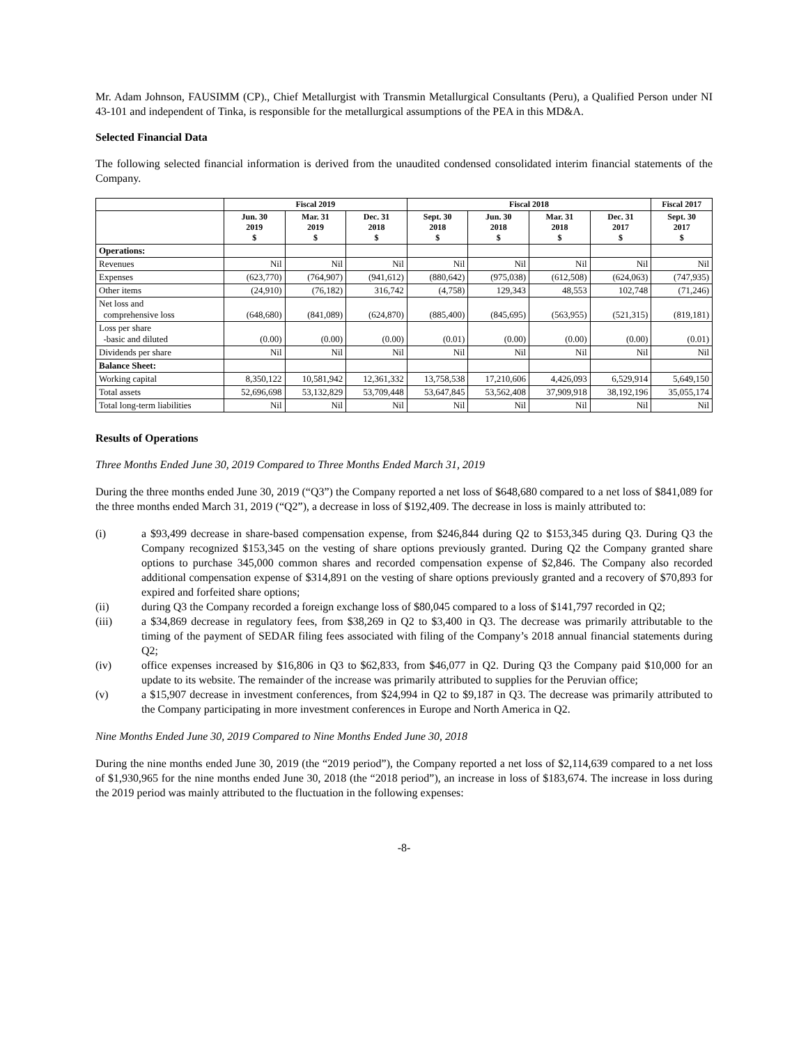Mr. Adam Johnson, FAUSIMM (CP)., Chief Metallurgist with Transmin Metallurgical Consultants (Peru), a Qualified Person under NI 43-101 and independent of Tinka, is responsible for the metallurgical assumptions of the PEA in this MD&A.
Selected Financial Data
The following selected financial information is derived from the unaudited condensed consolidated interim financial statements of the Company.
| | Fiscal 2019 | | | Fiscal 2018 | | | | Fiscal 2017 |
| --- | --- | --- | --- | --- | --- | --- | --- | --- |
| | Jun. 30 2019 $ | Mar. 31 2019 $ | Dec. 31 2018 $ | Sept. 30 2018 $ | Jun. 30 2018 $ | Mar. 31 2018 $ | Dec. 31 2017 $ | Sept. 30 2017 $ |
| Operations: | | | | | | | | |
| Revenues | Nil | Nil | Nil | Nil | Nil | Nil | Nil | Nil |
| Expenses | (623,770) | (764,907) | (941,612) | (880,642) | (975,038) | (612,508) | (624,063) | (747,935) |
| Other items | (24,910) | (76,182) | 316,742 | (4,758) | 129,343 | 48,553 | 102,748 | (71,246) |
| Net loss and comprehensive loss | (648,680) | (841,089) | (624,870) | (885,400) | (845,695) | (563,955) | (521,315) | (819,181) |
| Loss per share -basic and diluted | (0.00) | (0.00) | (0.00) | (0.01) | (0.00) | (0.00) | (0.00) | (0.01) |
| Dividends per share | Nil | Nil | Nil | Nil | Nil | Nil | Nil | Nil |
| Balance Sheet: | | | | | | | | |
| Working capital | 8,350,122 | 10,581,942 | 12,361,332 | 13,758,538 | 17,210,606 | 4,426,093 | 6,529,914 | 5,649,150 |
| Total assets | 52,696,698 | 53,132,829 | 53,709,448 | 53,647,845 | 53,562,408 | 37,909,918 | 38,192,196 | 35,055,174 |
| Total long-term liabilities | Nil | Nil | Nil | Nil | Nil | Nil | Nil | Nil |
Results of Operations
Three Months Ended June 30, 2019 Compared to Three Months Ended March 31, 2019
During the three months ended June 30, 2019 (“Q3”) the Company reported a net loss of $648,680 compared to a net loss of $841,089 for the three months ended March 31, 2019 (“Q2”), a decrease in loss of $192,409. The decrease in loss is mainly attributed to:
(i) a $93,499 decrease in share-based compensation expense, from $246,844 during Q2 to $153,345 during Q3. During Q3 the Company recognized $153,345 on the vesting of share options previously granted. During Q2 the Company granted share options to purchase 345,000 common shares and recorded compensation expense of $2,846. The Company also recorded additional compensation expense of $314,891 on the vesting of share options previously granted and a recovery of $70,893 for expired and forfeited share options;
(ii) during Q3 the Company recorded a foreign exchange loss of $80,045 compared to a loss of $141,797 recorded in Q2;
(iii) a $34,869 decrease in regulatory fees, from $38,269 in Q2 to $3,400 in Q3. The decrease was primarily attributable to the timing of the payment of SEDAR filing fees associated with filing of the Company’s 2018 annual financial statements during Q2;
(iv) office expenses increased by $16,806 in Q3 to $62,833, from $46,077 in Q2. During Q3 the Company paid $10,000 for an update to its website. The remainder of the increase was primarily attributed to supplies for the Peruvian office;
(v) a $15,907 decrease in investment conferences, from $24,994 in Q2 to $9,187 in Q3. The decrease was primarily attributed to the Company participating in more investment conferences in Europe and North America in Q2.
Nine Months Ended June 30, 2019 Compared to Nine Months Ended June 30, 2018
During the nine months ended June 30, 2019 (the “2019 period”), the Company reported a net loss of $2,114,639 compared to a net loss of $1,930,965 for the nine months ended June 30, 2018 (the “2018 period”), an increase in loss of $183,674. The increase in loss during the 2019 period was mainly attributed to the fluctuation in the following expenses:
-8-